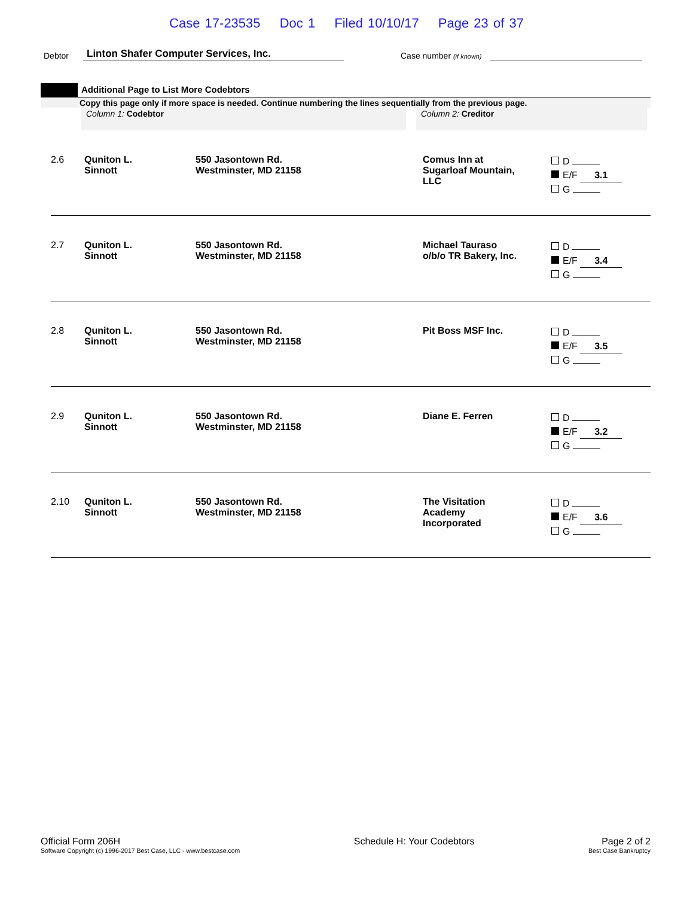Case 17-23535 Doc 1 Filed 10/10/17 Page 23 of 37
Debtor Linton Shafer Computer Services, Inc. Case number (if known)
Additional Page to List More Codebtors
Copy this page only if more space is needed. Continue numbering the lines sequentially from the previous page.
Column 1: Codebtor Column 2: Creditor
| 2.6 | Quniton L. Sinnott | 550 Jasontown Rd. Westminster, MD 21158 | Comus Inn at Sugarloaf Mountain, LLC | D E/F 3.1 G |
| 2.7 | Quniton L. Sinnott | 550 Jasontown Rd. Westminster, MD 21158 | Michael Tauraso o/b/o TR Bakery, Inc. | D E/F 3.4 G |
| 2.8 | Quniton L. Sinnott | 550 Jasontown Rd. Westminster, MD 21158 | Pit Boss MSF Inc. | D E/F 3.5 G |
| 2.9 | Quniton L. Sinnott | 550 Jasontown Rd. Westminster, MD 21158 | Diane E. Ferren | D E/F 3.2 G |
| 2.10 | Quniton L. Sinnott | 550 Jasontown Rd. Westminster, MD 21158 | The Visitation Academy Incorporated | D E/F 3.6 G |
Official Form 206H
Software Copyright (c) 1996-2017 Best Case, LLC - www.bestcase.com
Schedule H: Your Codebtors Page 2 of 2
Best Case Bankruptcy